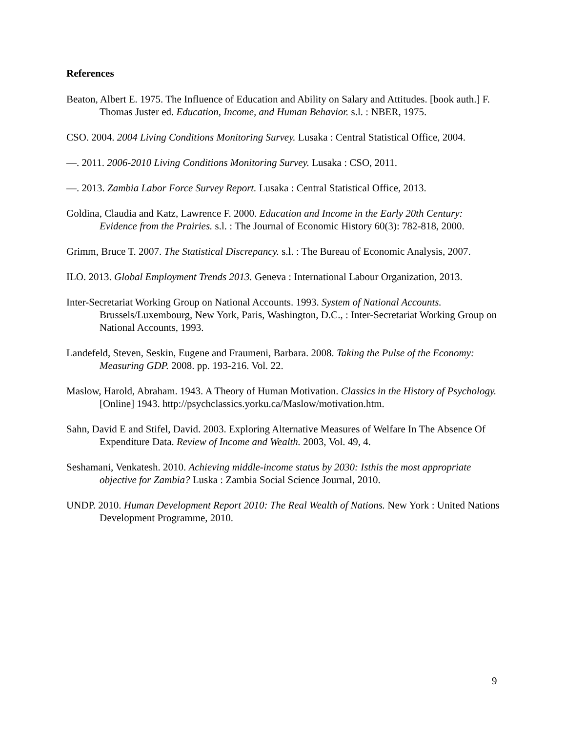References
Beaton, Albert E. 1975. The Influence of Education and Ability on Salary and Attitudes. [book auth.] F. Thomas Juster ed. Education, Income, and Human Behavior. s.l. : NBER, 1975.
CSO. 2004. 2004 Living Conditions Monitoring Survey. Lusaka : Central Statistical Office, 2004.
—. 2011. 2006-2010 Living Conditions Monitoring Survey. Lusaka : CSO, 2011.
—. 2013. Zambia Labor Force Survey Report. Lusaka : Central Statistical Office, 2013.
Goldina, Claudia and Katz, Lawrence F. 2000. Education and Income in the Early 20th Century: Evidence from the Prairies. s.l. : The Journal of Economic History 60(3): 782-818, 2000.
Grimm, Bruce T. 2007. The Statistical Discrepancy. s.l. : The Bureau of Economic Analysis, 2007.
ILO. 2013. Global Employment Trends 2013. Geneva : International Labour Organization, 2013.
Inter-Secretariat Working Group on National Accounts. 1993. System of National Accounts. Brussels/Luxembourg, New York, Paris, Washington, D.C., : Inter-Secretariat Working Group on National Accounts, 1993.
Landefeld, Steven, Seskin, Eugene and Fraumeni, Barbara. 2008. Taking the Pulse of the Economy: Measuring GDP. 2008. pp. 193-216. Vol. 22.
Maslow, Harold, Abraham. 1943. A Theory of Human Motivation. Classics in the History of Psychology. [Online] 1943. http://psychclassics.yorku.ca/Maslow/motivation.htm.
Sahn, David E and Stifel, David. 2003. Exploring Alternative Measures of Welfare In The Absence Of Expenditure Data. Review of Income and Wealth. 2003, Vol. 49, 4.
Seshamani, Venkatesh. 2010. Achieving middle-income status by 2030: Isthis the most appropriate objective for Zambia? Luska : Zambia Social Science Journal, 2010.
UNDP. 2010. Human Development Report 2010: The Real Wealth of Nations. New York : United Nations Development Programme, 2010.
9